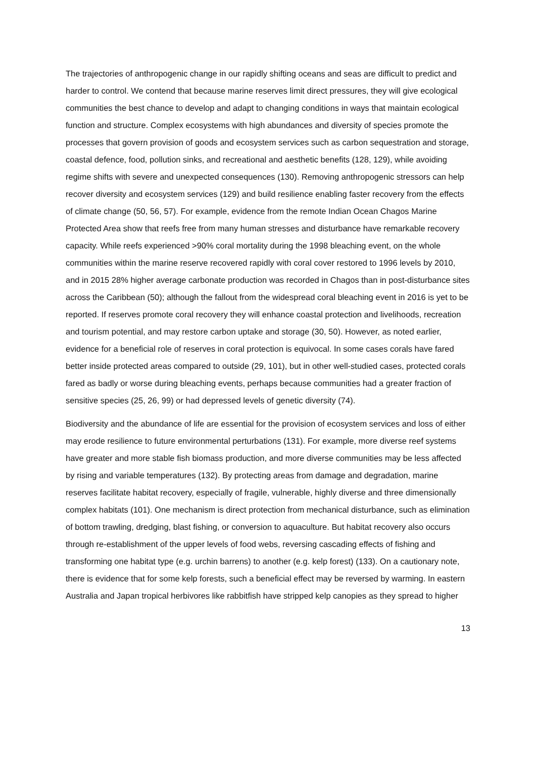The trajectories of anthropogenic change in our rapidly shifting oceans and seas are difficult to predict and harder to control. We contend that because marine reserves limit direct pressures, they will give ecological communities the best chance to develop and adapt to changing conditions in ways that maintain ecological function and structure. Complex ecosystems with high abundances and diversity of species promote the processes that govern provision of goods and ecosystem services such as carbon sequestration and storage, coastal defence, food, pollution sinks, and recreational and aesthetic benefits (128, 129), while avoiding regime shifts with severe and unexpected consequences (130). Removing anthropogenic stressors can help recover diversity and ecosystem services (129) and build resilience enabling faster recovery from the effects of climate change (50, 56, 57). For example, evidence from the remote Indian Ocean Chagos Marine Protected Area show that reefs free from many human stresses and disturbance have remarkable recovery capacity. While reefs experienced >90% coral mortality during the 1998 bleaching event, on the whole communities within the marine reserve recovered rapidly with coral cover restored to 1996 levels by 2010, and in 2015 28% higher average carbonate production was recorded in Chagos than in post-disturbance sites across the Caribbean (50); although the fallout from the widespread coral bleaching event in 2016 is yet to be reported. If reserves promote coral recovery they will enhance coastal protection and livelihoods, recreation and tourism potential, and may restore carbon uptake and storage (30, 50). However, as noted earlier, evidence for a beneficial role of reserves in coral protection is equivocal. In some cases corals have fared better inside protected areas compared to outside (29, 101), but in other well-studied cases, protected corals fared as badly or worse during bleaching events, perhaps because communities had a greater fraction of sensitive species (25, 26, 99) or had depressed levels of genetic diversity (74).
Biodiversity and the abundance of life are essential for the provision of ecosystem services and loss of either may erode resilience to future environmental perturbations (131). For example, more diverse reef systems have greater and more stable fish biomass production, and more diverse communities may be less affected by rising and variable temperatures (132). By protecting areas from damage and degradation, marine reserves facilitate habitat recovery, especially of fragile, vulnerable, highly diverse and three dimensionally complex habitats (101). One mechanism is direct protection from mechanical disturbance, such as elimination of bottom trawling, dredging, blast fishing, or conversion to aquaculture. But habitat recovery also occurs through re-establishment of the upper levels of food webs, reversing cascading effects of fishing and transforming one habitat type (e.g. urchin barrens) to another (e.g. kelp forest) (133). On a cautionary note, there is evidence that for some kelp forests, such a beneficial effect may be reversed by warming. In eastern Australia and Japan tropical herbivores like rabbitfish have stripped kelp canopies as they spread to higher
13